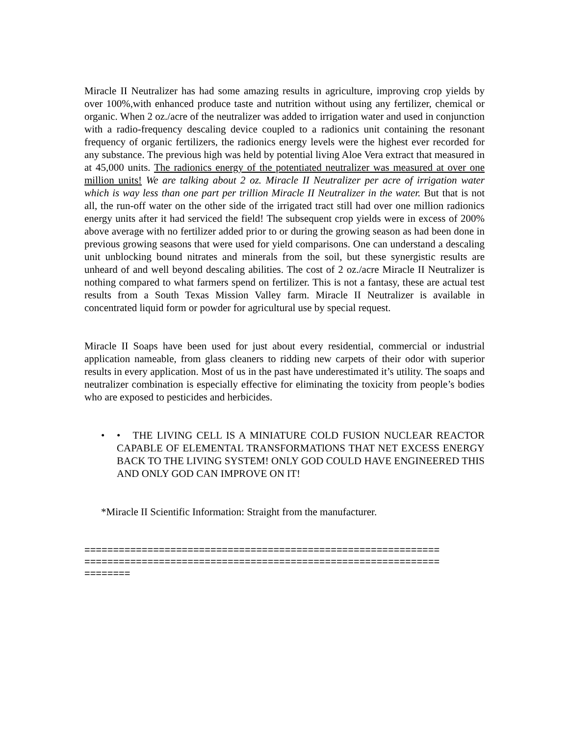Miracle II Neutralizer has had some amazing results in agriculture, improving crop yields by over 100%,with enhanced produce taste and nutrition without using any fertilizer, chemical or organic. When 2 oz./acre of the neutralizer was added to irrigation water and used in conjunction with a radio-frequency descaling device coupled to a radionics unit containing the resonant frequency of organic fertilizers, the radionics energy levels were the highest ever recorded for any substance. The previous high was held by potential living Aloe Vera extract that measured in at 45,000 units. The radionics energy of the potentiated neutralizer was measured at over one million units! We are talking about 2 oz. Miracle II Neutralizer per acre of irrigation water which is way less than one part per trillion Miracle II Neutralizer in the water. But that is not all, the run-off water on the other side of the irrigated tract still had over one million radionics energy units after it had serviced the field! The subsequent crop yields were in excess of 200% above average with no fertilizer added prior to or during the growing season as had been done in previous growing seasons that were used for yield comparisons. One can understand a descaling unit unblocking bound nitrates and minerals from the soil, but these synergistic results are unheard of and well beyond descaling abilities. The cost of 2 oz./acre Miracle II Neutralizer is nothing compared to what farmers spend on fertilizer. This is not a fantasy, these are actual test results from a South Texas Mission Valley farm. Miracle II Neutralizer is available in concentrated liquid form or powder for agricultural use by special request.
Miracle II Soaps have been used for just about every residential, commercial or industrial application nameable, from glass cleaners to ridding new carpets of their odor with superior results in every application. Most of us in the past have underestimated it’s utility. The soaps and neutralizer combination is especially effective for eliminating the toxicity from people’s bodies who are exposed to pesticides and herbicides.
• • THE LIVING CELL IS A MINIATURE COLD FUSION NUCLEAR REACTOR CAPABLE OF ELEMENTAL TRANSFORMATlONS THAT NET EXCESS ENERGY BACK TO THE LIVING SYSTEM! ONLY GOD COULD HAVE ENGINEERED THIS AND ONLY GOD CAN IMPROVE ON IT!
*Miracle II Scientific Information: Straight from the manufacturer.
==============================================================
==============================================================
========